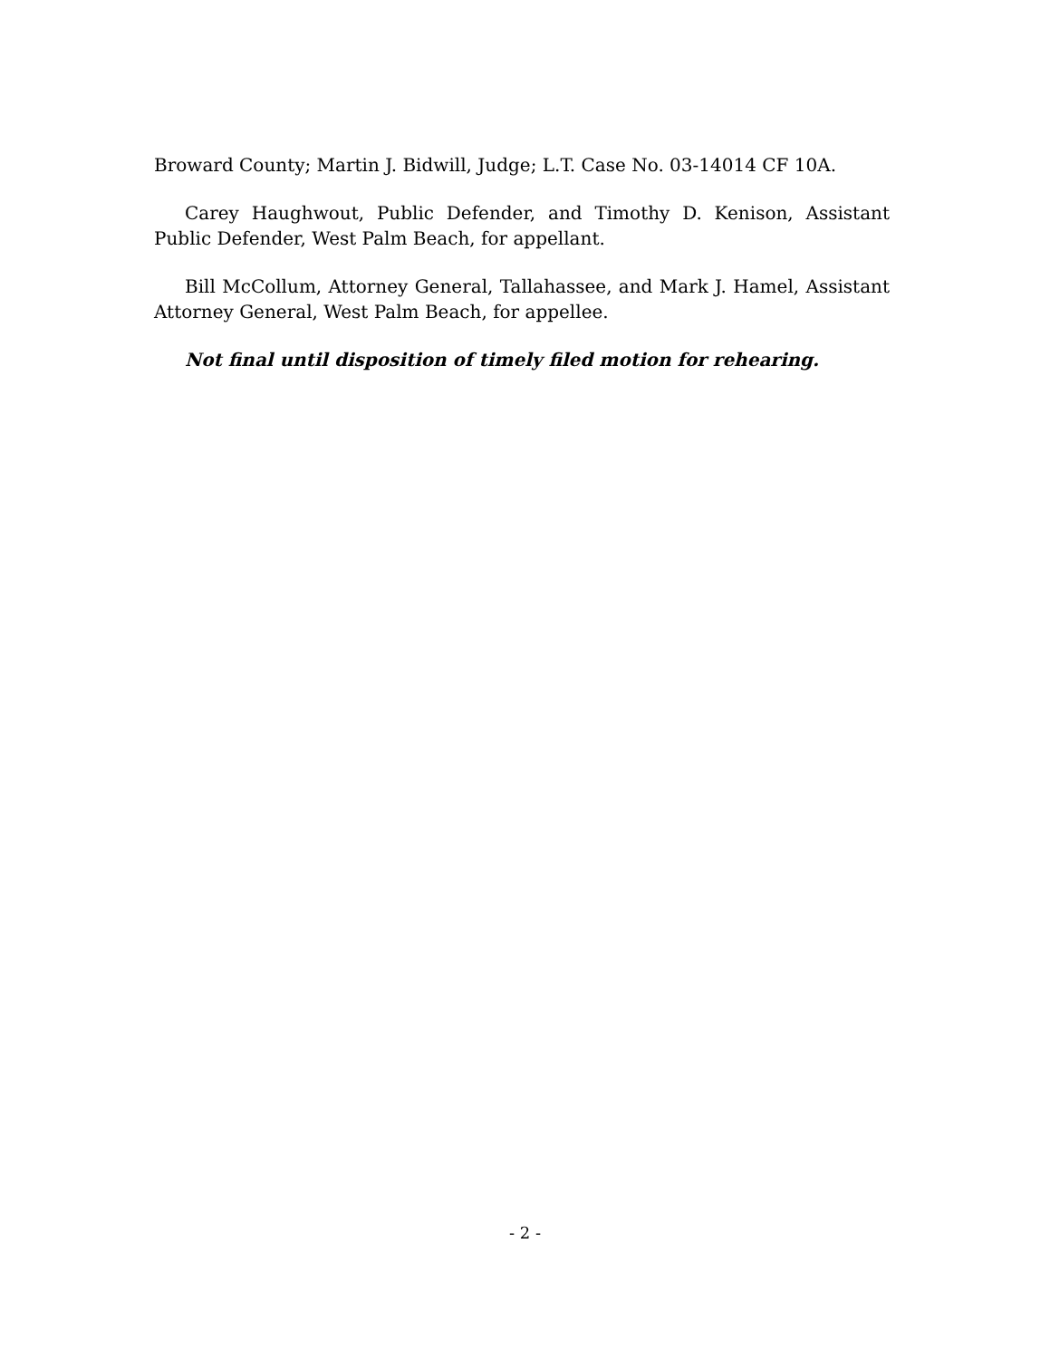Broward County; Martin J. Bidwill, Judge; L.T. Case No. 03-14014 CF 10A.
Carey Haughwout, Public Defender, and Timothy D. Kenison, Assistant Public Defender, West Palm Beach, for appellant.
Bill McCollum, Attorney General, Tallahassee, and Mark J. Hamel, Assistant Attorney General, West Palm Beach, for appellee.
Not final until disposition of timely filed motion for rehearing.
- 2 -